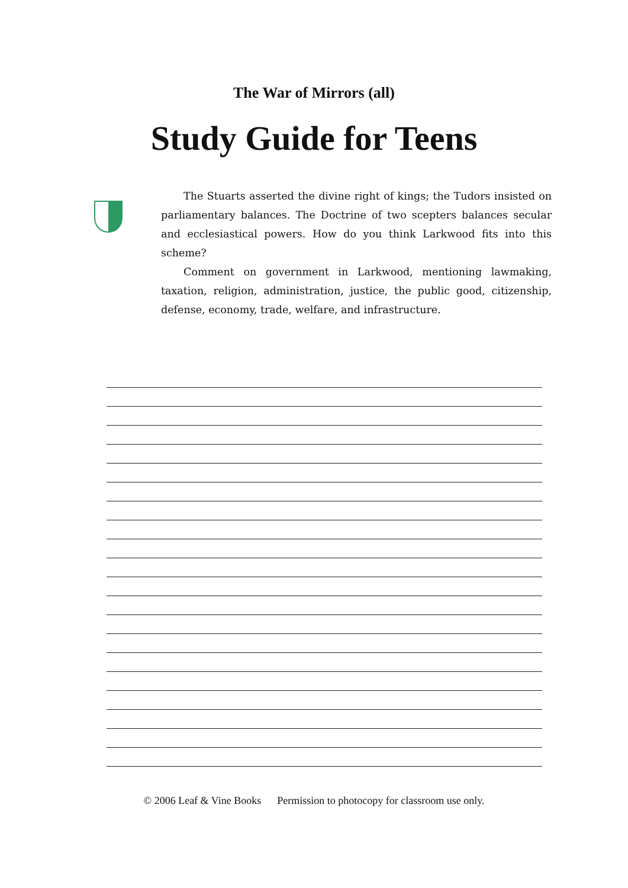The War of Mirrors (all)
Study Guide for Teens
The Stuarts asserted the divine right of kings; the Tudors insisted on parliamentary balances. The Doctrine of two scepters balances secular and ecclesiastical powers. How do you think Larkwood fits into this scheme?
Comment on government in Larkwood, mentioning lawmaking, taxation, religion, administration, justice, the public good, citizenship, defense, economy, trade, welfare, and infrastructure.
© 2006 Leaf & Vine Books Permission to photocopy for classroom use only.